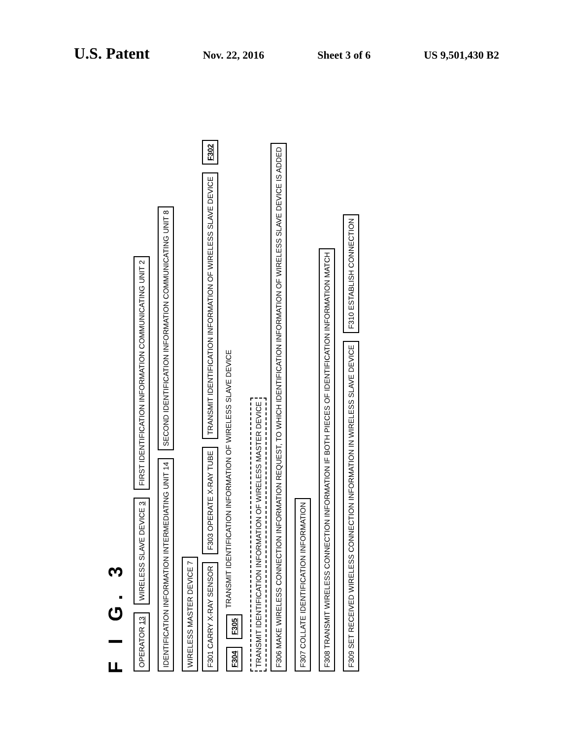U.S. Patent Nov. 22, 2016 Sheet 3 of 6 US 9,501,430 B2
F I G. 3
OPERATOR 13
WIRELESS SLAVE DEVICE 3
FIRST IDENTIFICATION INFORMATION COMMUNICATING UNIT 2
IDENTIFICATION INFORMATION INTERMEDIATING UNIT 14
SECOND IDENTIFICATION INFORMATION COMMUNICATING UNIT 8
WIRELESS MASTER DEVICE 7
F301 CARRY X-RAY SENSOR
F303 OPERATE X-RAY TUBE
TRANSMIT IDENTIFICATION INFORMATION OF WIRELESS SLAVE DEVICE
F302
F304
F305
TRANSMIT IDENTIFICATION INFORMATION OF WIRELESS SLAVE DEVICE
TRANSMIT IDENTIFICATION INFORMATION OF WIRELESS MASTER DEVICE
F306 MAKE WIRELESS CONNECTION INFORMATION REQUEST, TO WHICH IDENTIFICATION INFORMATION OF WIRELESS SLAVE DEVICE IS ADDED
F307 COLLATE IDENTIFICATION INFORMATION
F308 TRANSMIT WIRELESS CONNECTION INFORMATION IF BOTH PIECES OF IDENTIFICATION INFORMATION MATCH
F309 SET RECEIVED WIRELESS CONNECTION INFORMATION IN WIRELESS SLAVE DEVICE
F310 ESTABLISH CONNECTION